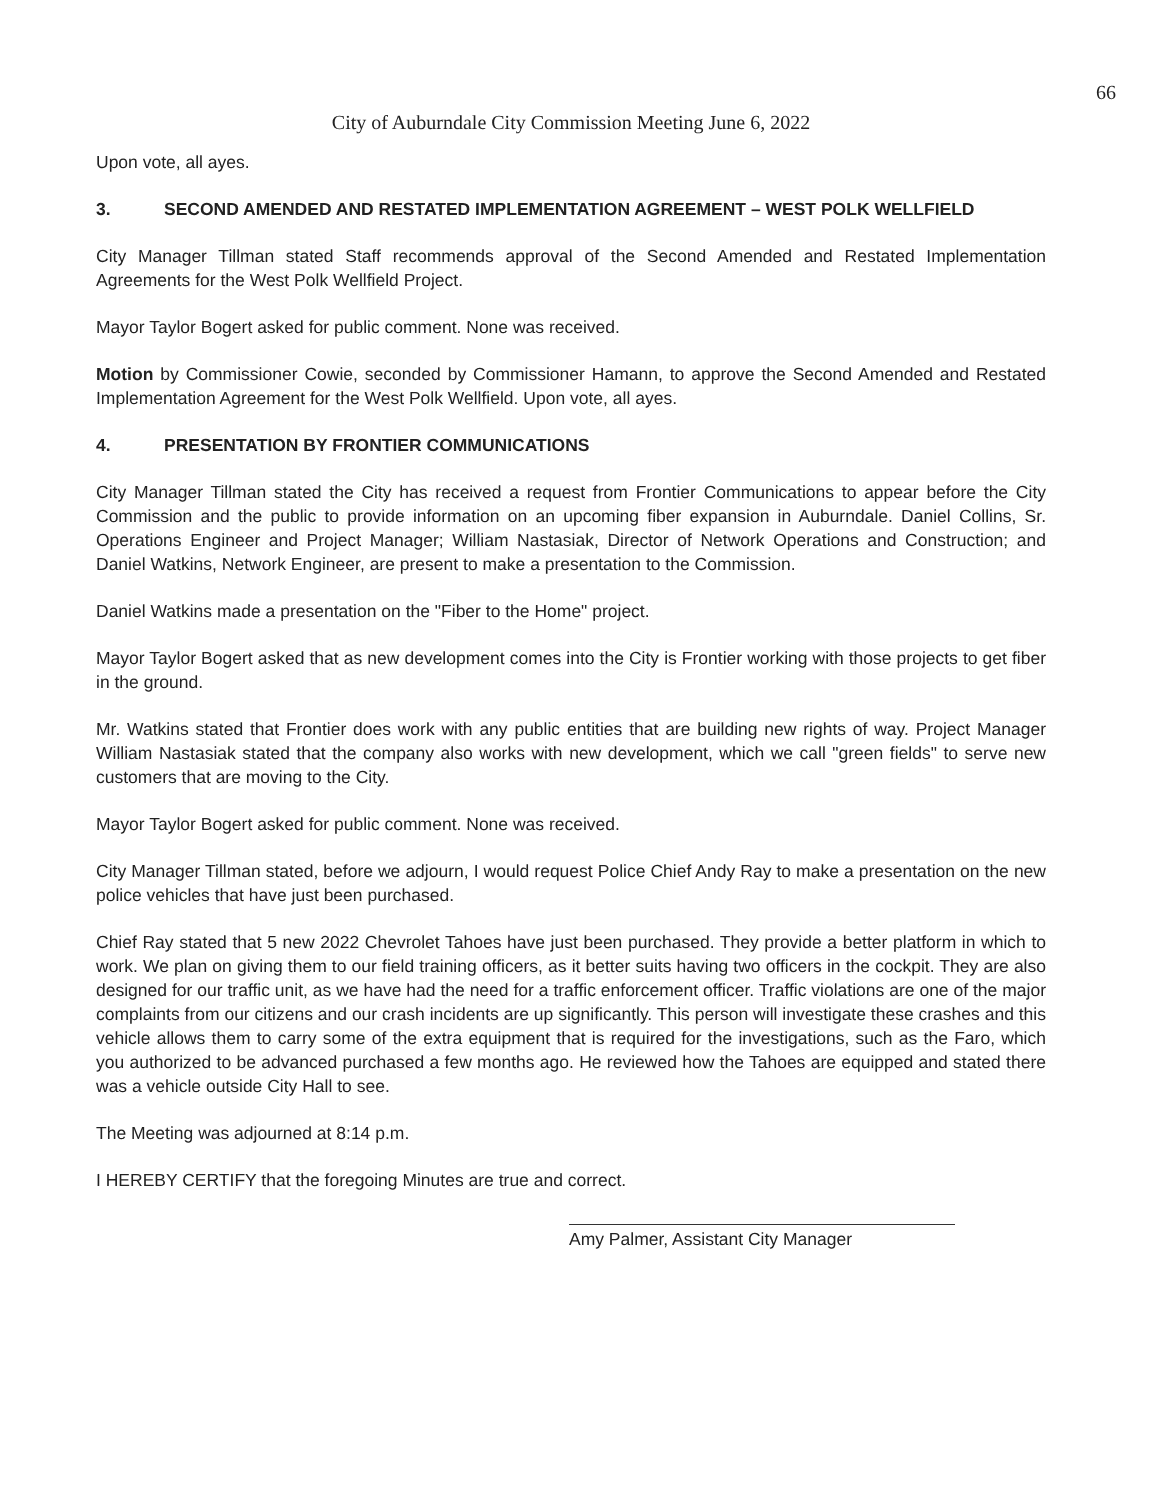66
City of Auburndale City Commission Meeting June 6, 2022
Upon vote, all ayes.
3. SECOND AMENDED AND RESTATED IMPLEMENTATION AGREEMENT – WEST POLK WELLFIELD
City Manager Tillman stated Staff recommends approval of the Second Amended and Restated Implementation Agreements for the West Polk Wellfield Project.
Mayor Taylor Bogert asked for public comment. None was received.
Motion by Commissioner Cowie, seconded by Commissioner Hamann, to approve the Second Amended and Restated Implementation Agreement for the West Polk Wellfield. Upon vote, all ayes.
4. PRESENTATION BY FRONTIER COMMUNICATIONS
City Manager Tillman stated the City has received a request from Frontier Communications to appear before the City Commission and the public to provide information on an upcoming fiber expansion in Auburndale. Daniel Collins, Sr. Operations Engineer and Project Manager; William Nastasiak, Director of Network Operations and Construction; and Daniel Watkins, Network Engineer, are present to make a presentation to the Commission.
Daniel Watkins made a presentation on the "Fiber to the Home" project.
Mayor Taylor Bogert asked that as new development comes into the City is Frontier working with those projects to get fiber in the ground.
Mr. Watkins stated that Frontier does work with any public entities that are building new rights of way. Project Manager William Nastasiak stated that the company also works with new development, which we call "green fields" to serve new customers that are moving to the City.
Mayor Taylor Bogert asked for public comment. None was received.
City Manager Tillman stated, before we adjourn, I would request Police Chief Andy Ray to make a presentation on the new police vehicles that have just been purchased.
Chief Ray stated that 5 new 2022 Chevrolet Tahoes have just been purchased. They provide a better platform in which to work. We plan on giving them to our field training officers, as it better suits having two officers in the cockpit. They are also designed for our traffic unit, as we have had the need for a traffic enforcement officer. Traffic violations are one of the major complaints from our citizens and our crash incidents are up significantly. This person will investigate these crashes and this vehicle allows them to carry some of the extra equipment that is required for the investigations, such as the Faro, which you authorized to be advanced purchased a few months ago. He reviewed how the Tahoes are equipped and stated there was a vehicle outside City Hall to see.
The Meeting was adjourned at 8:14 p.m.
I HEREBY CERTIFY that the foregoing Minutes are true and correct.
Amy Palmer, Assistant City Manager